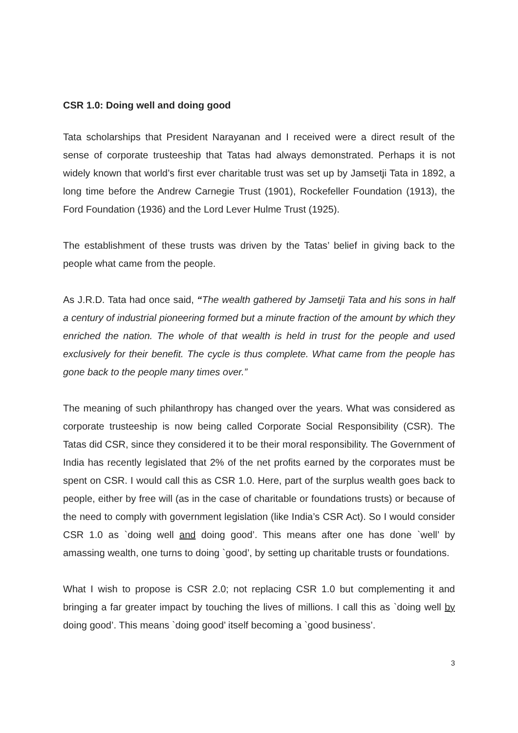CSR 1.0: Doing well and doing good
Tata scholarships that President Narayanan and I received were a direct result of the sense of corporate trusteeship that Tatas had always demonstrated. Perhaps it is not widely known that world’s first ever charitable trust was set up by Jamsetji Tata in 1892, a long time before the Andrew Carnegie Trust (1901), Rockefeller Foundation (1913), the Ford Foundation (1936) and the Lord Lever Hulme Trust (1925).
The establishment of these trusts was driven by the Tatas’ belief in giving back to the people what came from the people.
As J.R.D. Tata had once said, “The wealth gathered by Jamsetji Tata and his sons in half a century of industrial pioneering formed but a minute fraction of the amount by which they enriched the nation. The whole of that wealth is held in trust for the people and used exclusively for their benefit. The cycle is thus complete. What came from the people has gone back to the people many times over.”
The meaning of such philanthropy has changed over the years. What was considered as corporate trusteeship is now being called Corporate Social Responsibility (CSR). The Tatas did CSR, since they considered it to be their moral responsibility. The Government of India has recently legislated that 2% of the net profits earned by the corporates must be spent on CSR. I would call this as CSR 1.0. Here, part of the surplus wealth goes back to people, either by free will (as in the case of charitable or foundations trusts) or because of the need to comply with government legislation (like India’s CSR Act). So I would consider CSR 1.0 as `doing well and doing good’. This means after one has done `well’ by amassing wealth, one turns to doing `good’, by setting up charitable trusts or foundations.
What I wish to propose is CSR 2.0; not replacing CSR 1.0 but complementing it and bringing a far greater impact by touching the lives of millions. I call this as `doing well by doing good’. This means `doing good’ itself becoming a `good business’.
3